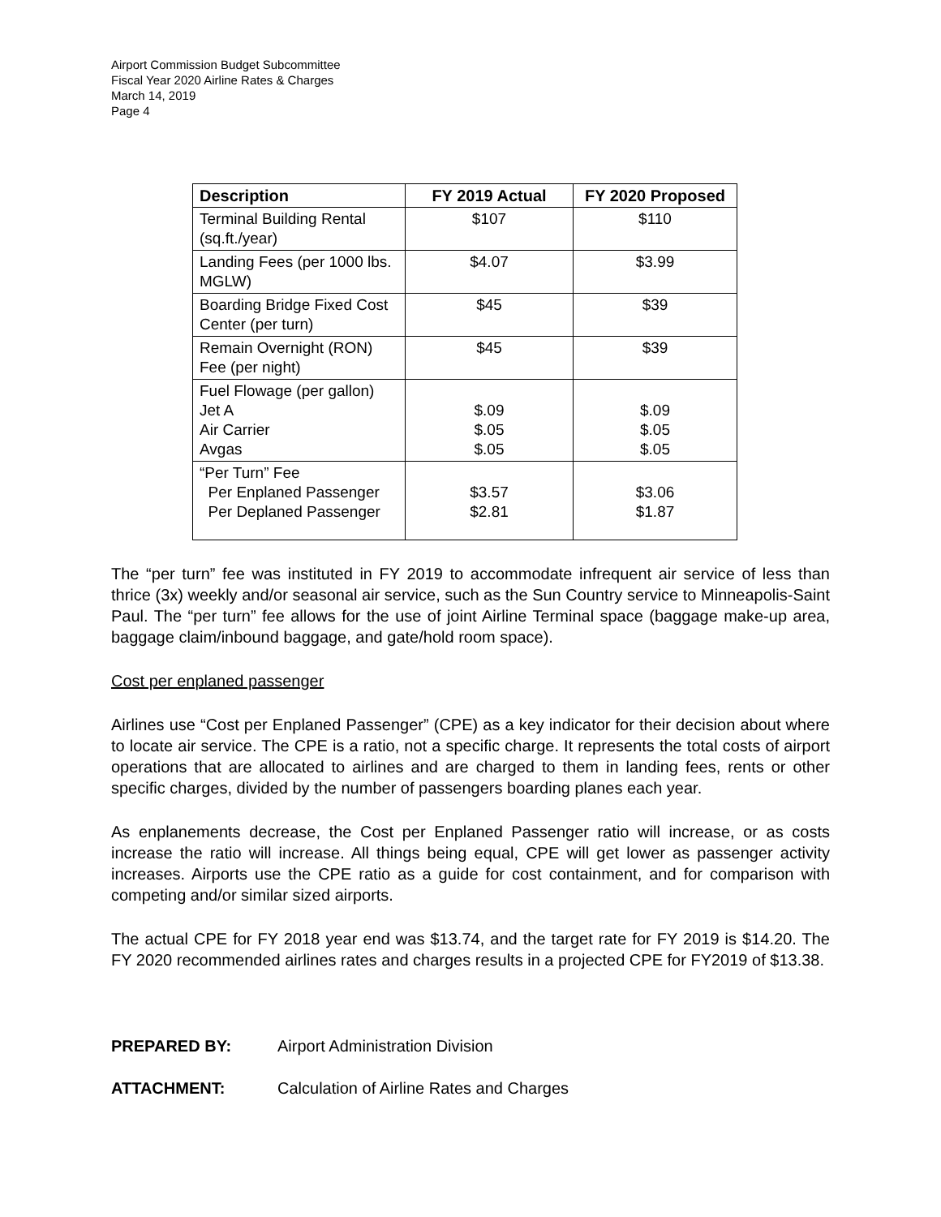Airport Commission Budget Subcommittee
Fiscal Year 2020 Airline Rates & Charges
March 14, 2019
Page 4
| Description | FY 2019 Actual | FY 2020 Proposed |
| --- | --- | --- |
| Terminal Building Rental (sq.ft./year) | $107 | $110 |
| Landing Fees (per 1000 lbs. MGLW) | $4.07 | $3.99 |
| Boarding Bridge Fixed Cost Center (per turn) | $45 | $39 |
| Remain Overnight (RON) Fee (per night) | $45 | $39 |
| Fuel Flowage (per gallon) Jet A Air Carrier Avgas | $.09 $.05 $.05 | $.09 $.05 $.05 |
| “Per Turn” Fee Per Enplaned Passenger Per Deplaned Passenger | $3.57 $2.81 | $3.06 $1.87 |
The “per turn” fee was instituted in FY 2019 to accommodate infrequent air service of less than thrice (3x) weekly and/or seasonal air service, such as the Sun Country service to Minneapolis-Saint Paul. The “per turn” fee allows for the use of joint Airline Terminal space (baggage make-up area, baggage claim/inbound baggage, and gate/hold room space).
Cost per enplaned passenger
Airlines use “Cost per Enplaned Passenger” (CPE) as a key indicator for their decision about where to locate air service. The CPE is a ratio, not a specific charge. It represents the total costs of airport operations that are allocated to airlines and are charged to them in landing fees, rents or other specific charges, divided by the number of passengers boarding planes each year.
As enplanements decrease, the Cost per Enplaned Passenger ratio will increase, or as costs increase the ratio will increase. All things being equal, CPE will get lower as passenger activity increases. Airports use the CPE ratio as a guide for cost containment, and for comparison with competing and/or similar sized airports.
The actual CPE for FY 2018 year end was $13.74, and the target rate for FY 2019 is $14.20. The FY 2020 recommended airlines rates and charges results in a projected CPE for FY2019 of $13.38.
PREPARED BY: Airport Administration Division
ATTACHMENT: Calculation of Airline Rates and Charges